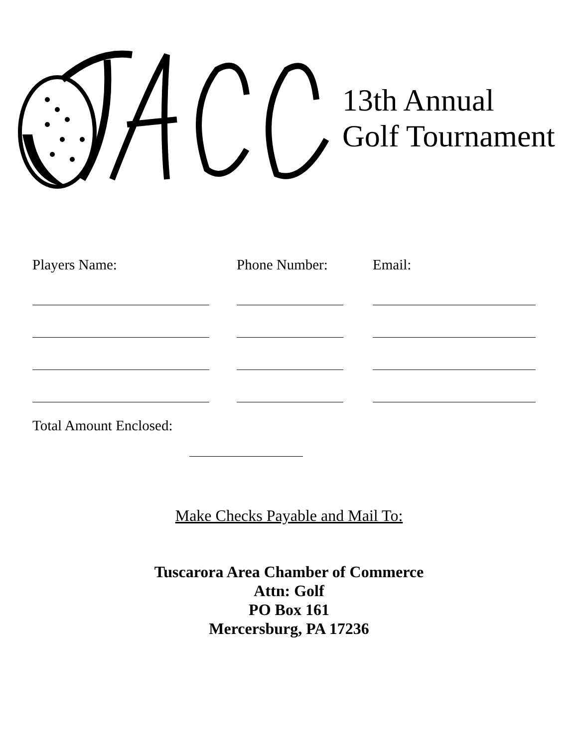13th Annual
Golf Tournament
Players Name: Phone Number: Email:
Total Amount Enclosed:
Make Checks Payable and Mail To:
Tuscarora Area Chamber of Commerce
Attn: Golf
PO Box 161
Mercersburg, PA 17236